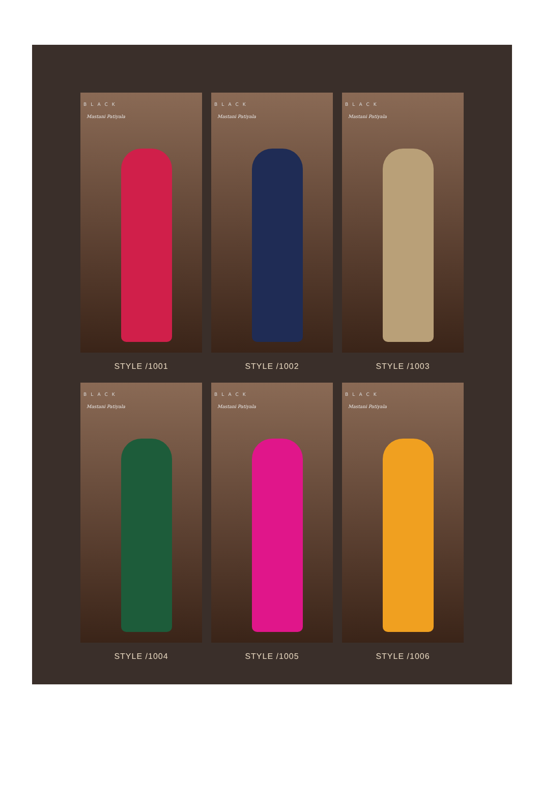BLACK
Mastani Patiyala
STYLE /1001
BLACK
Mastani Patiyala
STYLE /1002
BLACK
Mastani Patiyala
STYLE /1003
BLACK
Mastani Patiyala
STYLE /1004
BLACK
Mastani Patiyala
STYLE /1005
BLACK
Mastani Patiyala
STYLE /1006